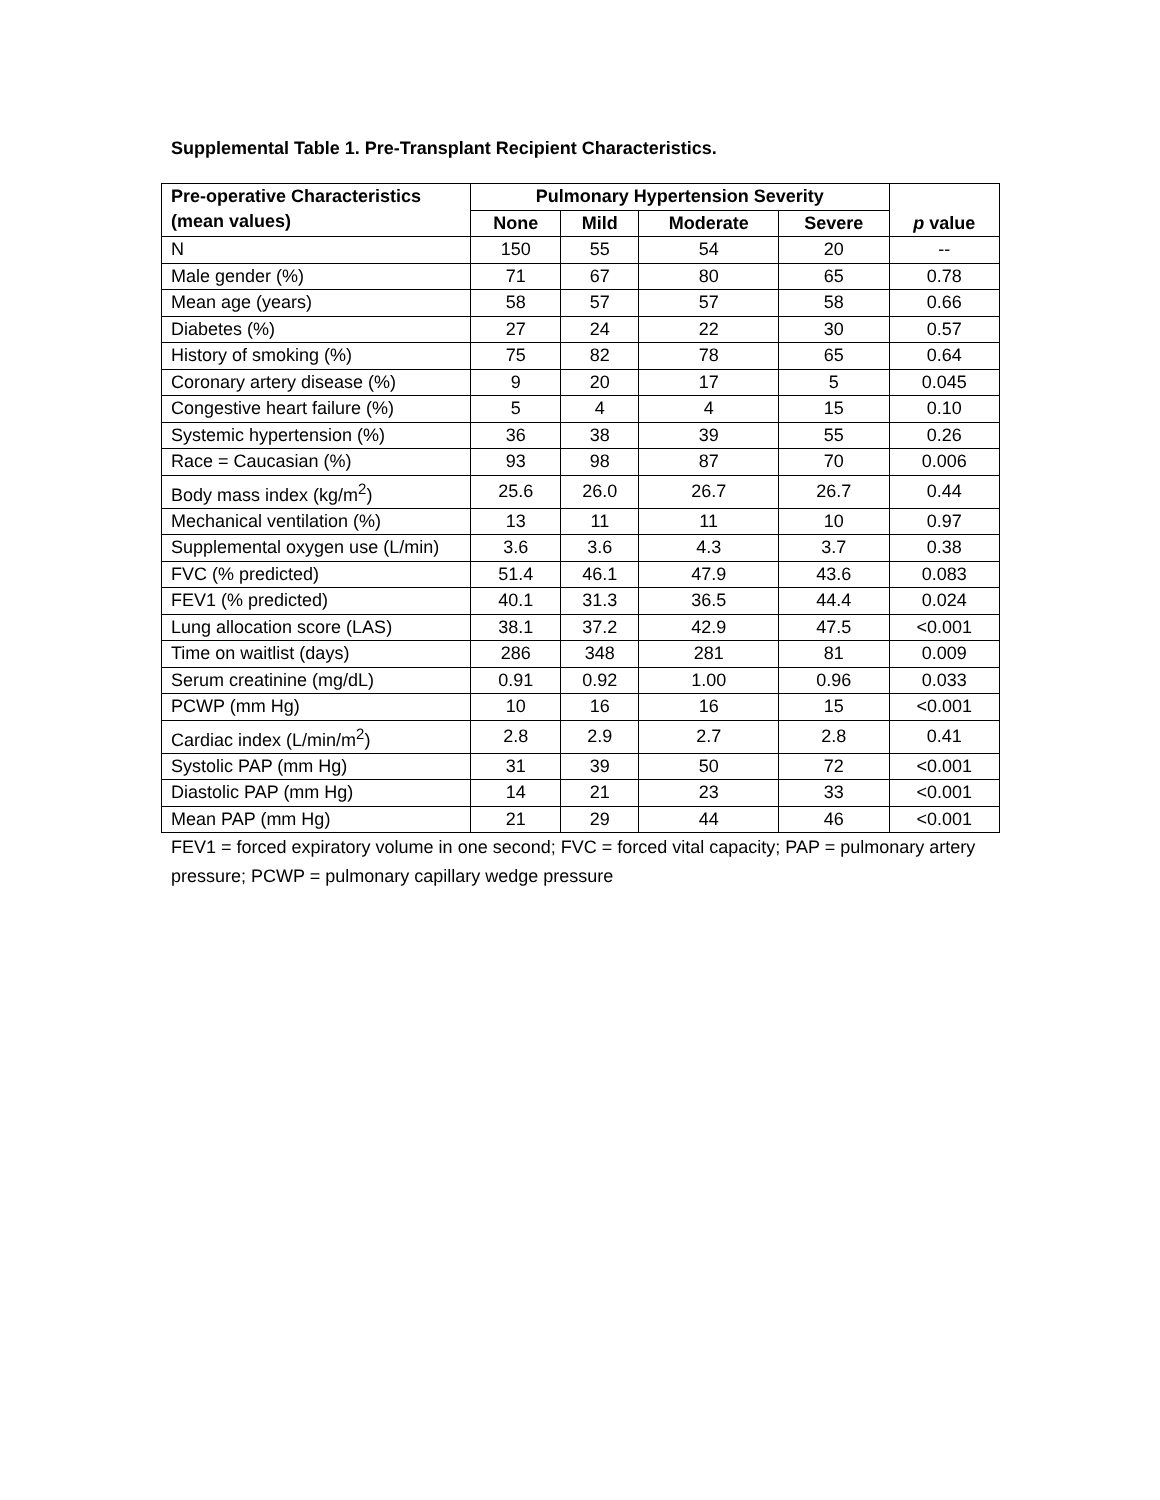Supplemental Table 1. Pre-Transplant Recipient Characteristics.
| Pre-operative Characteristics (mean values) | Pulmonary Hypertension Severity | | | | p value |
| --- | --- | --- | --- | --- | --- |
| | None | Mild | Moderate | Severe | |
| N | 150 | 55 | 54 | 20 | -- |
| Male gender (%) | 71 | 67 | 80 | 65 | 0.78 |
| Mean age (years) | 58 | 57 | 57 | 58 | 0.66 |
| Diabetes (%) | 27 | 24 | 22 | 30 | 0.57 |
| History of smoking (%) | 75 | 82 | 78 | 65 | 0.64 |
| Coronary artery disease (%) | 9 | 20 | 17 | 5 | 0.045 |
| Congestive heart failure (%) | 5 | 4 | 4 | 15 | 0.10 |
| Systemic hypertension (%) | 36 | 38 | 39 | 55 | 0.26 |
| Race = Caucasian (%) | 93 | 98 | 87 | 70 | 0.006 |
| Body mass index (kg/m<sup>2</sup>) | 25.6 | 26.0 | 26.7 | 26.7 | 0.44 |
| Mechanical ventilation (%) | 13 | 11 | 11 | 10 | 0.97 |
| Supplemental oxygen use (L/min) | 3.6 | 3.6 | 4.3 | 3.7 | 0.38 |
| FVC (% predicted) | 51.4 | 46.1 | 47.9 | 43.6 | 0.083 |
| FEV1 (% predicted) | 40.1 | 31.3 | 36.5 | 44.4 | 0.024 |
| Lung allocation score (LAS) | 38.1 | 37.2 | 42.9 | 47.5 | <0.001 |
| Time on waitlist (days) | 286 | 348 | 281 | 81 | 0.009 |
| Serum creatinine (mg/dL) | 0.91 | 0.92 | 1.00 | 0.96 | 0.033 |
| PCWP (mm Hg) | 10 | 16 | 16 | 15 | <0.001 |
| Cardiac index (L/min/m<sup>2</sup>) | 2.8 | 2.9 | 2.7 | 2.8 | 0.41 |
| Systolic PAP (mm Hg) | 31 | 39 | 50 | 72 | <0.001 |
| Diastolic PAP (mm Hg) | 14 | 21 | 23 | 33 | <0.001 |
| Mean PAP (mm Hg) | 21 | 29 | 44 | 46 | <0.001 |
FEV1 = forced expiratory volume in one second; FVC = forced vital capacity; PAP = pulmonary artery pressure; PCWP = pulmonary capillary wedge pressure